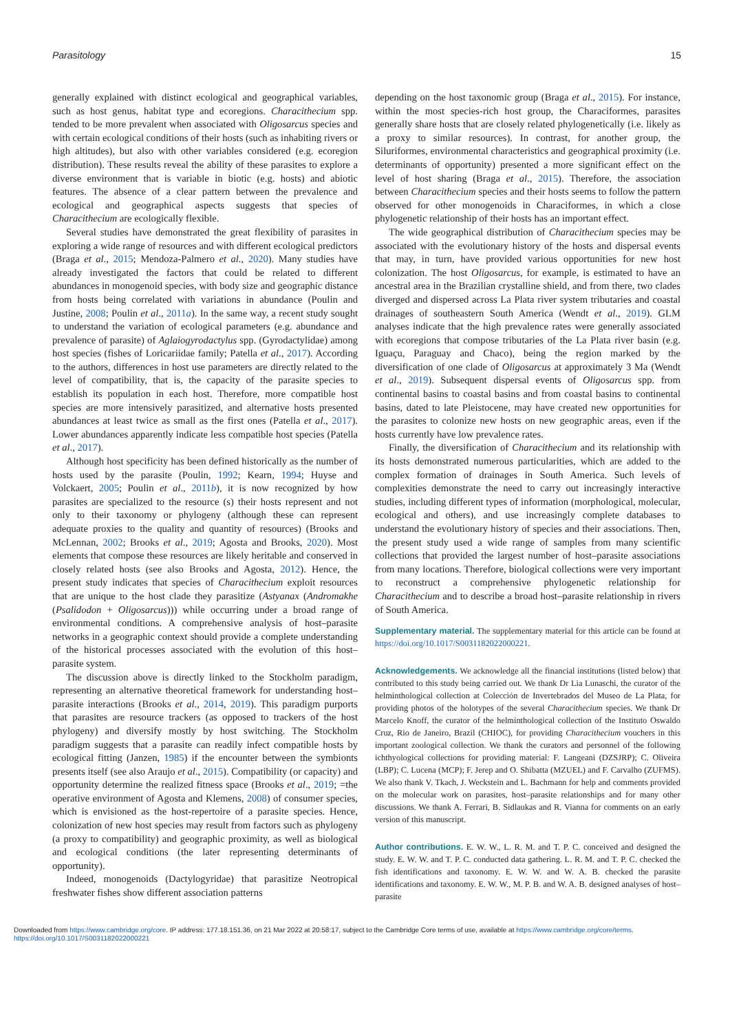Parasitology 15
generally explained with distinct ecological and geographical variables, such as host genus, habitat type and ecoregions. Characithecium spp. tended to be more prevalent when associated with Oligosarcus species and with certain ecological conditions of their hosts (such as inhabiting rivers or high altitudes), but also with other variables considered (e.g. ecoregion distribution). These results reveal the ability of these parasites to explore a diverse environment that is variable in biotic (e.g. hosts) and abiotic features. The absence of a clear pattern between the prevalence and ecological and geographical aspects suggests that species of Characithecium are ecologically flexible.
Several studies have demonstrated the great flexibility of parasites in exploring a wide range of resources and with different ecological predictors (Braga et al., 2015; Mendoza-Palmero et al., 2020). Many studies have already investigated the factors that could be related to different abundances in monogenoid species, with body size and geographic distance from hosts being correlated with variations in abundance (Poulin and Justine, 2008; Poulin et al., 2011a). In the same way, a recent study sought to understand the variation of ecological parameters (e.g. abundance and prevalence of parasite) of Aglaiogyrodactylus spp. (Gyrodactylidae) among host species (fishes of Loricariidae family; Patella et al., 2017). According to the authors, differences in host use parameters are directly related to the level of compatibility, that is, the capacity of the parasite species to establish its population in each host. Therefore, more compatible host species are more intensively parasitized, and alternative hosts presented abundances at least twice as small as the first ones (Patella et al., 2017). Lower abundances apparently indicate less compatible host species (Patella et al., 2017).
Although host specificity has been defined historically as the number of hosts used by the parasite (Poulin, 1992; Kearn, 1994; Huyse and Volckaert, 2005; Poulin et al., 2011b), it is now recognized by how parasites are specialized to the resource (s) their hosts represent and not only to their taxonomy or phylogeny (although these can represent adequate proxies to the quality and quantity of resources) (Brooks and McLennan, 2002; Brooks et al., 2019; Agosta and Brooks, 2020). Most elements that compose these resources are likely heritable and conserved in closely related hosts (see also Brooks and Agosta, 2012). Hence, the present study indicates that species of Characithecium exploit resources that are unique to the host clade they parasitize (Astyanax (Andromakhe (Psalidodon + Oligosarcus))) while occurring under a broad range of environmental conditions. A comprehensive analysis of host–parasite networks in a geographic context should provide a complete understanding of the historical processes associated with the evolution of this host–parasite system.
The discussion above is directly linked to the Stockholm paradigm, representing an alternative theoretical framework for understanding host–parasite interactions (Brooks et al., 2014, 2019). This paradigm purports that parasites are resource trackers (as opposed to trackers of the host phylogeny) and diversify mostly by host switching. The Stockholm paradigm suggests that a parasite can readily infect compatible hosts by ecological fitting (Janzen, 1985) if the encounter between the symbionts presents itself (see also Araujo et al., 2015). Compatibility (or capacity) and opportunity determine the realized fitness space (Brooks et al., 2019; =the operative environment of Agosta and Klemens, 2008) of consumer species, which is envisioned as the host-repertoire of a parasite species. Hence, colonization of new host species may result from factors such as phylogeny (a proxy to compatibility) and geographic proximity, as well as biological and ecological conditions (the later representing determinants of opportunity).
Indeed, monogenoids (Dactylogyridae) that parasitize Neotropical freshwater fishes show different association patterns
depending on the host taxonomic group (Braga et al., 2015). For instance, within the most species-rich host group, the Characiformes, parasites generally share hosts that are closely related phylogenetically (i.e. likely as a proxy to similar resources). In contrast, for another group, the Siluriformes, environmental characteristics and geographical proximity (i.e. determinants of opportunity) presented a more significant effect on the level of host sharing (Braga et al., 2015). Therefore, the association between Characithecium species and their hosts seems to follow the pattern observed for other monogenoids in Characiformes, in which a close phylogenetic relationship of their hosts has an important effect.
The wide geographical distribution of Characithecium species may be associated with the evolutionary history of the hosts and dispersal events that may, in turn, have provided various opportunities for new host colonization. The host Oligosarcus, for example, is estimated to have an ancestral area in the Brazilian crystalline shield, and from there, two clades diverged and dispersed across La Plata river system tributaries and coastal drainages of southeastern South America (Wendt et al., 2019). GLM analyses indicate that the high prevalence rates were generally associated with ecoregions that compose tributaries of the La Plata river basin (e.g. Iguaçu, Paraguay and Chaco), being the region marked by the diversification of one clade of Oligosarcus at approximately 3 Ma (Wendt et al., 2019). Subsequent dispersal events of Oligosarcus spp. from continental basins to coastal basins and from coastal basins to continental basins, dated to late Pleistocene, may have created new opportunities for the parasites to colonize new hosts on new geographic areas, even if the hosts currently have low prevalence rates.
Finally, the diversification of Characithecium and its relationship with its hosts demonstrated numerous particularities, which are added to the complex formation of drainages in South America. Such levels of complexities demonstrate the need to carry out increasingly interactive studies, including different types of information (morphological, molecular, ecological and others), and use increasingly complete databases to understand the evolutionary history of species and their associations. Then, the present study used a wide range of samples from many scientific collections that provided the largest number of host–parasite associations from many locations. Therefore, biological collections were very important to reconstruct a comprehensive phylogenetic relationship for Characithecium and to describe a broad host–parasite relationship in rivers of South America.
Supplementary material. The supplementary material for this article can be found at https://doi.org/10.1017/S0031182022000221.
Acknowledgements. We acknowledge all the financial institutions (listed below) that contributed to this study being carried out. We thank Dr Lia Lunaschi, the curator of the helminthological collection at Colección de Invertebrados del Museo de La Plata, for providing photos of the holotypes of the several Characithecium species. We thank Dr Marcelo Knoff, the curator of the helminthological collection of the Instituto Oswaldo Cruz, Rio de Janeiro, Brazil (CHIOC), for providing Characithecium vouchers in this important zoological collection. We thank the curators and personnel of the following ichthyological collections for providing material: F. Langeani (DZSJRP); C. Oliveira (LBP); C. Lucena (MCP); F. Jerep and O. Shibatta (MZUEL) and F. Carvalho (ZUFMS). We also thank V. Tkach, J. Weckstein and L. Bachmann for help and comments provided on the molecular work on parasites, host–parasite relationships and for many other discussions. We thank A. Ferrari, B. Sidlaukas and R. Vianna for comments on an early version of this manuscript.
Author contributions. E. W. W., L. R. M. and T. P. C. conceived and designed the study. E. W. W. and T. P. C. conducted data gathering. L. R. M. and T. P. C. checked the fish identifications and taxonomy. E. W. W. and W. A. B. checked the parasite identifications and taxonomy. E. W. W., M. P. B. and W. A. B. designed analyses of host–parasite
Downloaded from https://www.cambridge.org/core. IP address: 177.18.151.36, on 21 Mar 2022 at 20:58:17, subject to the Cambridge Core terms of use, available at https://www.cambridge.org/core/terms.
https://doi.org/10.1017/S0031182022000221